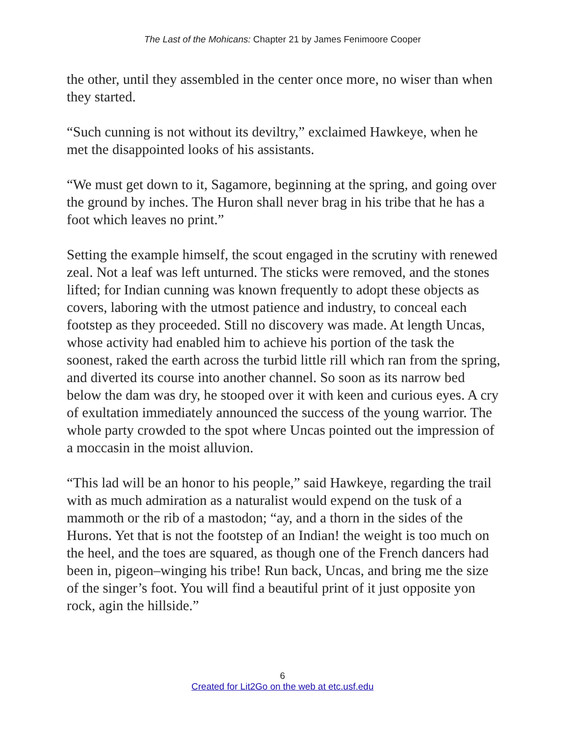The Last of the Mohicans: Chapter 21 by James Fenimoore Cooper
the other, until they assembled in the center once more, no wiser than when they started.
“Such cunning is not without its deviltry,” exclaimed Hawkeye, when he met the disappointed looks of his assistants.
“We must get down to it, Sagamore, beginning at the spring, and going over the ground by inches. The Huron shall never brag in his tribe that he has a foot which leaves no print.”
Setting the example himself, the scout engaged in the scrutiny with renewed zeal. Not a leaf was left unturned. The sticks were removed, and the stones lifted; for Indian cunning was known frequently to adopt these objects as covers, laboring with the utmost patience and industry, to conceal each footstep as they proceeded. Still no discovery was made. At length Uncas, whose activity had enabled him to achieve his portion of the task the soonest, raked the earth across the turbid little rill which ran from the spring, and diverted its course into another channel. So soon as its narrow bed below the dam was dry, he stooped over it with keen and curious eyes. A cry of exultation immediately announced the success of the young warrior. The whole party crowded to the spot where Uncas pointed out the impression of a moccasin in the moist alluvion.
“This lad will be an honor to his people,” said Hawkeye, regarding the trail with as much admiration as a naturalist would expend on the tusk of a mammoth or the rib of a mastodon; “ay, and a thorn in the sides of the Hurons. Yet that is not the footstep of an Indian! the weight is too much on the heel, and the toes are squared, as though one of the French dancers had been in, pigeon–winging his tribe! Run back, Uncas, and bring me the size of the singer’s foot. You will find a beautiful print of it just opposite yon rock, agin the hillside.”
6
Created for Lit2Go on the web at etc.usf.edu